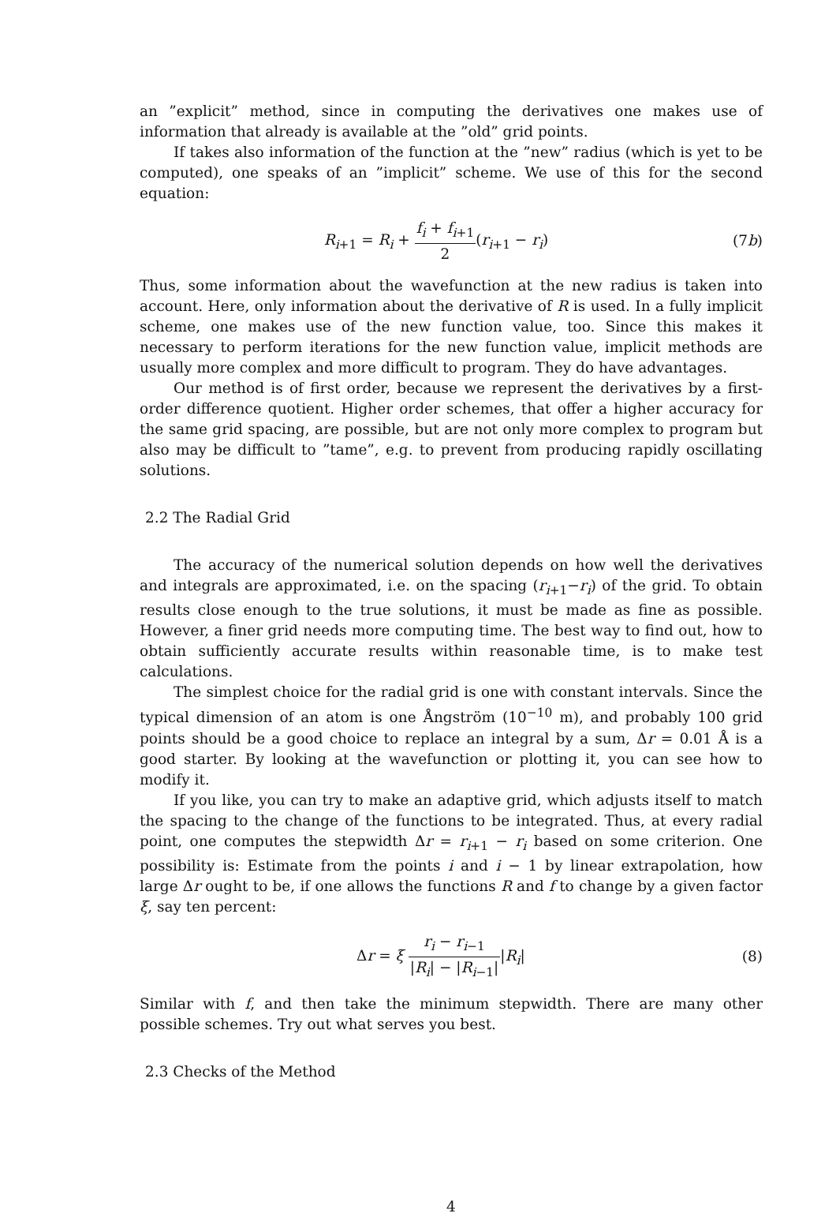an ”explicit” method, since in computing the derivatives one makes use of information that already is available at the ”old” grid points.
If takes also information of the function at the ”new” radius (which is yet to be computed), one speaks of an ”implicit” scheme. We use of this for the second equation:
R<sub>i+1</sub> = R<sub>i</sub> + f<sub>i</sub> + f<sub>i+1</sub> 2(r<sub>i+1</sub> − r<sub>i</sub>)
(7b)
Thus, some information about the wavefunction at the new radius is taken into account. Here, only information about the derivative of R is used. In a fully implicit scheme, one makes use of the new function value, too. Since this makes it necessary to perform iterations for the new function value, implicit methods are usually more complex and more difficult to program. They do have advantages.
Our method is of first order, because we represent the derivatives by a first-order difference quotient. Higher order schemes, that offer a higher accuracy for the same grid spacing, are possible, but are not only more complex to program but also may be difficult to ”tame”, e.g. to prevent from producing rapidly oscillating solutions.
2.2 The Radial Grid
The accuracy of the numerical solution depends on how well the derivatives and integrals are approximated, i.e. on the spacing (r<sub>i+1</sub>−r<sub>i</sub>) of the grid. To obtain results close enough to the true solutions, it must be made as fine as possible. However, a finer grid needs more computing time. The best way to find out, how to obtain sufficiently accurate results within reasonable time, is to make test calculations.
The simplest choice for the radial grid is one with constant intervals. Since the typical dimension of an atom is one Ångström (10<sup>−10</sup> m), and probably 100 grid points should be a good choice to replace an integral by a sum, Δr = 0.01 Å is a good starter. By looking at the wavefunction or plotting it, you can see how to modify it.
If you like, you can try to make an adaptive grid, which adjusts itself to match the spacing to the change of the functions to be integrated. Thus, at every radial point, one computes the stepwidth Δr = r<sub>i+1</sub> − r<sub>i</sub> based on some criterion. One possibility is: Estimate from the points i and i − 1 by linear extrapolation, how large Δr ought to be, if one allows the functions R and f to change by a given factor ξ, say ten percent:
Δr = ξ r<sub>i</sub> − r<sub>i−1</sub> |R<sub>i</sub>| − |R<sub>i−1</sub>||R<sub>i</sub>|
(8)
Similar with f, and then take the minimum stepwidth. There are many other possible schemes. Try out what serves you best.
2.3 Checks of the Method
4